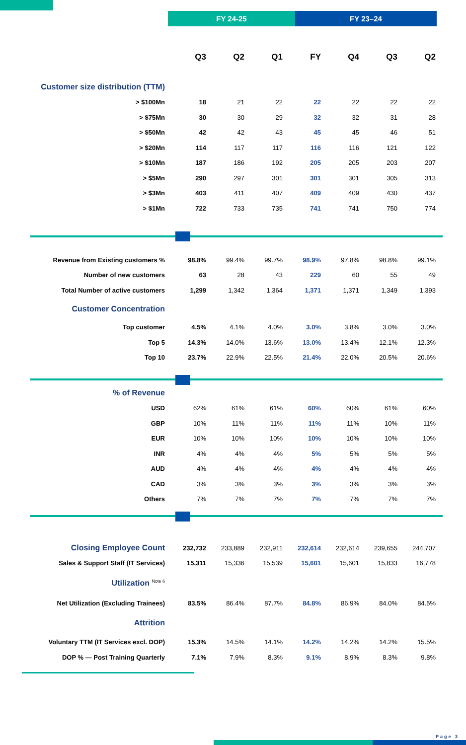FY 24-25 FY 23–24
| | Q3 | Q2 | Q1 | FY | Q4 | Q3 | Q2 |
| --- | --- | --- | --- | --- | --- | --- | --- |
| Customer size distribution (TTM) | | | | | | | |
| > $100Mn | 18 | 21 | 22 | 22 | 22 | 22 | 22 |
| > $75Mn | 30 | 30 | 29 | 32 | 32 | 31 | 28 |
| > $50Mn | 42 | 42 | 43 | 45 | 45 | 46 | 51 |
| > $20Mn | 114 | 117 | 117 | 116 | 116 | 121 | 122 |
| > $10Mn | 187 | 186 | 192 | 205 | 205 | 203 | 207 |
| > $5Mn | 290 | 297 | 301 | 301 | 301 | 305 | 313 |
| > $3Mn | 403 | 411 | 407 | 409 | 409 | 430 | 437 |
| > $1Mn | 722 | 733 | 735 | 741 | 741 | 750 | 774 |
| Revenue from Existing customers % | 98.8% | 99.4% | 99.7% | 98.9% | 97.8% | 98.8% | 99.1% |
| Number of new customers | 63 | 28 | 43 | 229 | 60 | 55 | 49 |
| Total Number of active customers | 1,299 | 1,342 | 1,364 | 1,371 | 1,371 | 1,349 | 1,393 |
| Customer Concentration | | | | | | | |
| Top customer | 4.5% | 4.1% | 4.0% | 3.0% | 3.8% | 3.0% | 3.0% |
| Top 5 | 14.3% | 14.0% | 13.6% | 13.0% | 13.4% | 12.1% | 12.3% |
| Top 10 | 23.7% | 22.9% | 22.5% | 21.4% | 22.0% | 20.5% | 20.6% |
| % of Revenue | | | | | | | |
| USD | 62% | 61% | 61% | 60% | 60% | 61% | 60% |
| GBP | 10% | 11% | 11% | 11% | 11% | 10% | 11% |
| EUR | 10% | 10% | 10% | 10% | 10% | 10% | 10% |
| INR | 4% | 4% | 4% | 5% | 5% | 5% | 5% |
| AUD | 4% | 4% | 4% | 4% | 4% | 4% | 4% |
| CAD | 3% | 3% | 3% | 3% | 3% | 3% | 3% |
| Others | 7% | 7% | 7% | 7% | 7% | 7% | 7% |
| Closing Employee Count | 232,732 | 233,889 | 232,911 | 232,614 | 232,614 | 239,655 | 244,707 |
| Sales & Support Staff (IT Services) | 15,311 | 15,336 | 15,539 | 15,601 | 15,601 | 15,833 | 16,778 |
| Utilization <sup>Note 6</sup> | | | | | | | |
| Net Utilization (Excluding Trainees) | 83.5% | 86.4% | 87.7% | 84.8% | 86.9% | 84.0% | 84.5% |
| Attrition | | | | | | | |
| Voluntary TTM (IT Services excl. DOP) | 15.3% | 14.5% | 14.1% | 14.2% | 14.2% | 14.2% | 15.5% |
| DOP % — Post Training Quarterly | 7.1% | 7.9% | 8.3% | 9.1% | 8.9% | 8.3% | 9.8% |
Page 3